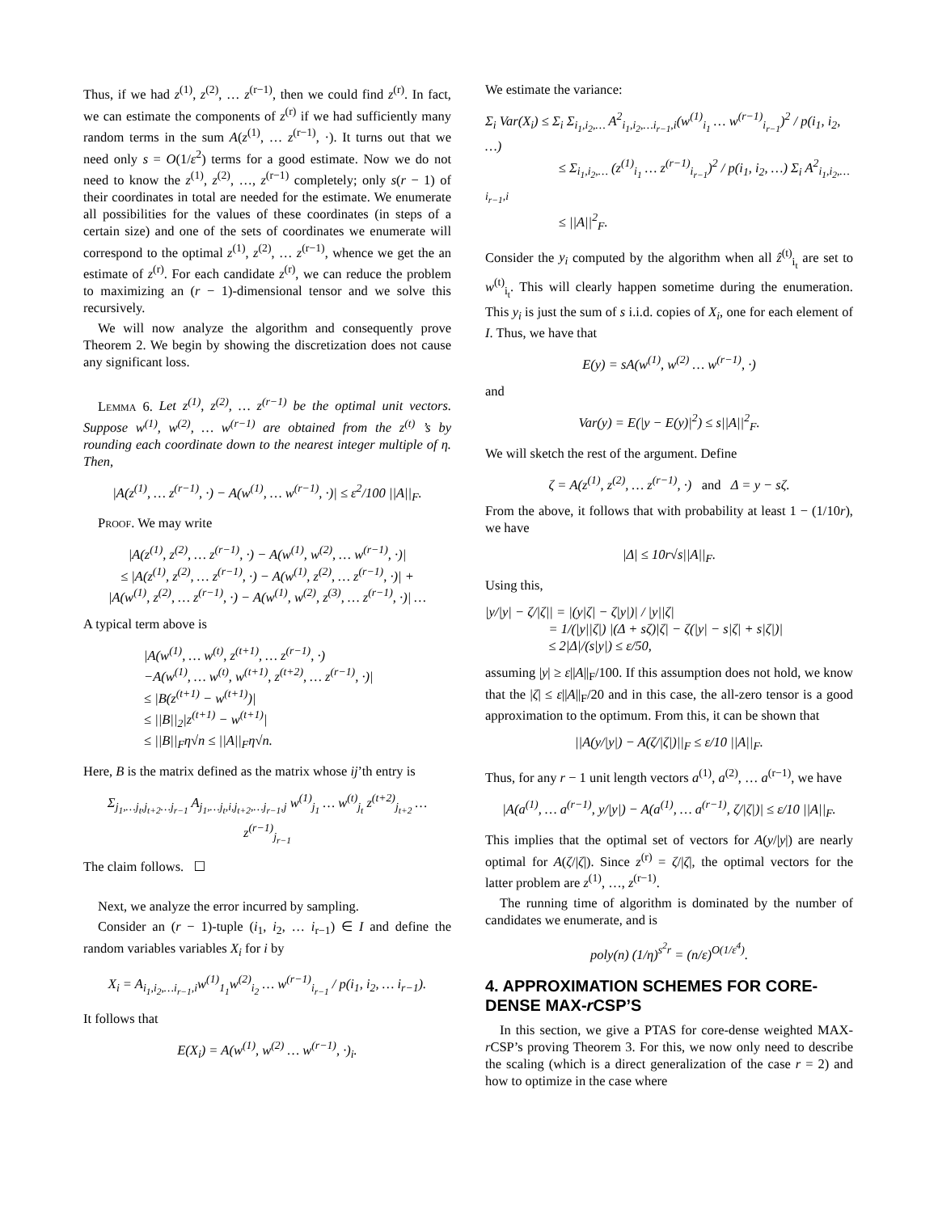Thus, if we had z<sup>(1)</sup>, z<sup>(2)</sup>, … z<sup>(r−1)</sup>, then we could find z<sup>(r)</sup>. In fact, we can estimate the components of z<sup>(r)</sup> if we had sufficiently many random terms in the sum A(z<sup>(1)</sup>, … z<sup>(r−1)</sup>, ·). It turns out that we need only s = O(1/ε<sup>2</sup>) terms for a good estimate. Now we do not need to know the z<sup>(1)</sup>, z<sup>(2)</sup>, …, z<sup>(r−1)</sup> completely; only s(r − 1) of their coordinates in total are needed for the estimate. We enumerate all possibilities for the values of these coordinates (in steps of a certain size) and one of the sets of coordinates we enumerate will correspond to the optimal z<sup>(1)</sup>, z<sup>(2)</sup>, … z<sup>(r−1)</sup>, whence we get the an estimate of z<sup>(r)</sup>. For each candidate z<sup>(r)</sup>, we can reduce the problem to maximizing an (r − 1)-dimensional tensor and we solve this recursively.
We will now analyze the algorithm and consequently prove Theorem 2. We begin by showing the discretization does not cause any significant loss.
Lemma 6. Let z<sup>(1)</sup>, z<sup>(2)</sup>, … z<sup>(r−1)</sup> be the optimal unit vectors. Suppose w<sup>(1)</sup>, w<sup>(2)</sup>, … w<sup>(r−1)</sup> are obtained from the z<sup>(t)</sup> ’s by rounding each coordinate down to the nearest integer multiple of η. Then,
|A(z<sup>(1)</sup>, … z<sup>(r−1)</sup>, ·) − A(w<sup>(1)</sup>, … w<sup>(r−1)</sup>, ·)| ≤ ε<sup>2</sup>/100 ||A||<sub>F</sub>.
Proof. We may write
|A(z<sup>(1)</sup>, z<sup>(2)</sup>, … z<sup>(r−1)</sup>, ·) − A(w<sup>(1)</sup>, w<sup>(2)</sup>, … w<sup>(r−1)</sup>, ·)|
≤ |A(z<sup>(1)</sup>, z<sup>(2)</sup>, … z<sup>(r−1)</sup>, ·) − A(w<sup>(1)</sup>, z<sup>(2)</sup>, … z<sup>(r−1)</sup>, ·)| +
|A(w<sup>(1)</sup>, z<sup>(2)</sup>, … z<sup>(r−1)</sup>, ·) − A(w<sup>(1)</sup>, w<sup>(2)</sup>, z<sup>(3)</sup>, … z<sup>(r−1)</sup>, ·)| …
A typical term above is
|A(w<sup>(1)</sup>, … w<sup>(t)</sup>, z<sup>(t+1)</sup>, … z<sup>(r−1)</sup>, ·)
−A(w<sup>(1)</sup>, … w<sup>(t)</sup>, w<sup>(t+1)</sup>, z<sup>(t+2)</sup>, … z<sup>(r−1)</sup>, ·)|
≤ |B(z<sup>(t+1)</sup> − w<sup>(t+1)</sup>)|
≤ ||B||<sub>2</sub>|z<sup>(t+1)</sup> − w<sup>(t+1)</sup>|
≤ ||B||<sub>F</sub>η√n ≤ ||A||<sub>F</sub>η√n.
Here, B is the matrix defined as the matrix whose ij’th entry is
Σ<sub>j<sub>1</sub>,…j<sub>t</sub>,j<sub>t+2</sub>…j<sub>r−1</sub></sub> A<sub>j<sub>1</sub>,…j<sub>t</sub>,i,j<sub>t+2</sub>,…j<sub>r−1</sub>,j</sub> w<sup>(1)</sup><sub>j<sub>1</sub></sub> … w<sup>(t)</sup><sub>j<sub>t</sub></sub> z<sup>(t+2)</sup><sub>j<sub>t+2</sub></sub> … z<sup>(r−1)</sup><sub>j<sub>r−1</sub></sub>
The claim follows. ☐
Next, we analyze the error incurred by sampling.
Consider an (r − 1)-tuple (i<sub>1</sub>, i<sub>2</sub>, … i<sub>r−1</sub>) ∈ I and define the random variables variables X<sub>i</sub> for i by
X<sub>i</sub> = A<sub>i<sub>1</sub>,i<sub>2</sub>,…i<sub>r−1</sub>,i</sub>w<sup>(1)</sup><sub>1<sub>1</sub></sub>w<sup>(2)</sup><sub>i<sub>2</sub></sub> … w<sup>(r−1)</sup><sub>i<sub>r−1</sub></sub> / p(i<sub>1</sub>, i<sub>2</sub>, … i<sub>r−1</sub>).
It follows that
E(X<sub>i</sub>) = A(w<sup>(1)</sup>, w<sup>(2)</sup> … w<sup>(r−1)</sup>, ·)<sub>i</sub>.
We estimate the variance:
Σ<sub>i</sub> Var(X<sub>i</sub>) ≤ Σ<sub>i</sub> Σ<sub>i<sub>1</sub>,i<sub>2</sub>,…</sub> A<sup>2</sup><sub>i<sub>1</sub>,i<sub>2</sub>,…i<sub>r−1</sub>,i</sub>(w<sup>(1)</sup><sub>i<sub>1</sub></sub> … w<sup>(r−1)</sup><sub>i<sub>r−1</sub></sub>)<sup>2</sup> / p(i<sub>1</sub>, i<sub>2</sub>, …)
≤ Σ<sub>i<sub>1</sub>,i<sub>2</sub>,…</sub> (z<sup>(1)</sup><sub>i<sub>1</sub></sub> … z<sup>(r−1)</sup><sub>i<sub>r−1</sub></sub>)<sup>2</sup> / p(i<sub>1</sub>, i<sub>2</sub>, …) Σ<sub>i</sub> A<sup>2</sup><sub>i<sub>1</sub>,i<sub>2</sub>,…i<sub>r−1</sub>,i</sub>
≤ ||A||<sup>2</sup><sub>F</sub>.
Consider the y<sub>i</sub> computed by the algorithm when all ẑ<sup>(t)</sup><sub>i<sub>t</sub></sub> are set to w<sup>(t)</sup><sub>i<sub>t</sub></sub>. This will clearly happen sometime during the enumeration. This y<sub>i</sub> is just the sum of s i.i.d. copies of X<sub>i</sub>, one for each element of I. Thus, we have that
E(y) = sA(w<sup>(1)</sup>, w<sup>(2)</sup> … w<sup>(r−1)</sup>, ·)
and
Var(y) = E(|y − E(y)|<sup>2</sup>) ≤ s||A||<sup>2</sup><sub>F</sub>.
We will sketch the rest of the argument. Define
ζ = A(z<sup>(1)</sup>, z<sup>(2)</sup>, … z<sup>(r−1)</sup>, ·) and Δ = y − sζ.
From the above, it follows that with probability at least 1 − (1/10r), we have
|Δ| ≤ 10r√s||A||<sub>F</sub>.
Using this,
|y/|y| − ζ/|ζ|| = |(y|ζ| − ζ|y|)| / |y||ζ|
= 1/(|y||ζ|) |(Δ + sζ)|ζ| − ζ(|y| − s|ζ| + s|ζ|)|
≤ 2|Δ|/(s|y|) ≤ ε/50,
assuming |y| ≥ ε||A||<sub>F</sub>/100. If this assumption does not hold, we know that the |ζ| ≤ ε||A||<sub>F</sub>/20 and in this case, the all-zero tensor is a good approximation to the optimum. From this, it can be shown that
||A(y/|y|) − A(ζ/|ζ|)||<sub>F</sub> ≤ ε/10 ||A||<sub>F</sub>.
Thus, for any r − 1 unit length vectors a<sup>(1)</sup>, a<sup>(2)</sup>, … a<sup>(r−1)</sup>, we have
|A(a<sup>(1)</sup>, … a<sup>(r−1)</sup>, y/|y|) − A(a<sup>(1)</sup>, … a<sup>(r−1)</sup>, ζ/|ζ|)| ≤ ε/10 ||A||<sub>F</sub>.
This implies that the optimal set of vectors for A(y/|y|) are nearly optimal for A(ζ/|ζ|). Since z<sup>(r)</sup> = ζ/|ζ|, the optimal vectors for the latter problem are z<sup>(1)</sup>, …, z<sup>(r−1)</sup>.
The running time of algorithm is dominated by the number of candidates we enumerate, and is
poly(n) (1/η)<sup>s<sup>2</sup>r</sup> = (n/ε)<sup>O(1/ε<sup>4</sup>)</sup>.
4. APPROXIMATION SCHEMES FOR CORE-DENSE MAX-r CSP’S
In this section, we give a PTAS for core-dense weighted MAX-r CSP’s proving Theorem 3. For this, we now only need to describe the scaling (which is a direct generalization of the case r = 2) and how to optimize in the case where